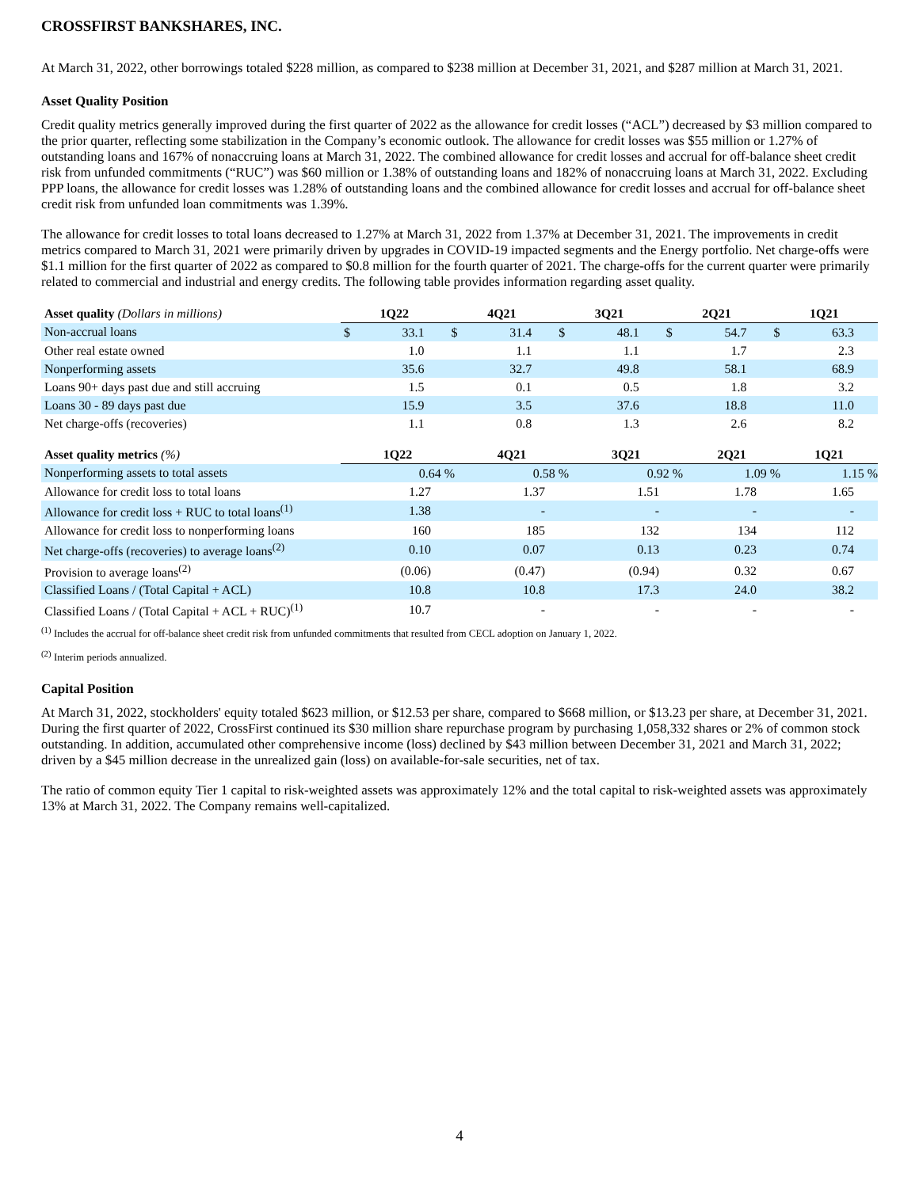CROSSFIRST BANKSHARES, INC.
At March 31, 2022, other borrowings totaled $228 million, as compared to $238 million at December 31, 2021, and $287 million at March 31, 2021.
Asset Quality Position
Credit quality metrics generally improved during the first quarter of 2022 as the allowance for credit losses (“ACL”) decreased by $3 million compared to the prior quarter, reflecting some stabilization in the Company’s economic outlook. The allowance for credit losses was $55 million or 1.27% of outstanding loans and 167% of nonaccruing loans at March 31, 2022. The combined allowance for credit losses and accrual for off-balance sheet credit risk from unfunded commitments (“RUC”) was $60 million or 1.38% of outstanding loans and 182% of nonaccruing loans at March 31, 2022. Excluding PPP loans, the allowance for credit losses was 1.28% of outstanding loans and the combined allowance for credit losses and accrual for off-balance sheet credit risk from unfunded loan commitments was 1.39%.
The allowance for credit losses to total loans decreased to 1.27% at March 31, 2022 from 1.37% at December 31, 2021. The improvements in credit metrics compared to March 31, 2021 were primarily driven by upgrades in COVID-19 impacted segments and the Energy portfolio. Net charge-offs were $1.1 million for the first quarter of 2022 as compared to $0.8 million for the fourth quarter of 2021. The charge-offs for the current quarter were primarily related to commercial and industrial and energy credits. The following table provides information regarding asset quality.
| Asset quality (Dollars in millions) | 1Q22 | | 4Q21 | | 3Q21 | | 2Q21 | | 1Q21 | |
| --- | --- | --- | --- | --- | --- | --- | --- | --- | --- | --- |
| Non-accrual loans | $ | 33.1 | $ | 31.4 | $ | 48.1 | $ | 54.7 | $ | 63.3 |
| Other real estate owned | | 1.0 | | 1.1 | | 1.1 | | 1.7 | | 2.3 |
| Nonperforming assets | | 35.6 | | 32.7 | | 49.8 | | 58.1 | | 68.9 |
| Loans 90+ days past due and still accruing | | 1.5 | | 0.1 | | 0.5 | | 1.8 | | 3.2 |
| Loans 30 - 89 days past due | | 15.9 | | 3.5 | | 37.6 | | 18.8 | | 11.0 |
| Net charge-offs (recoveries) | | 1.1 | | 0.8 | | 1.3 | | 2.6 | | 8.2 |
| Asset quality metrics (%) | 1Q22 | 4Q21 | 3Q21 | 2Q21 | 1Q21 |
| --- | --- | --- | --- | --- | --- |
| Nonperforming assets to total assets | 0.64 % | 0.58 % | 0.92 % | 1.09 % | 1.15 % |
| Allowance for credit loss to total loans | 1.27 | 1.37 | 1.51 | 1.78 | 1.65 |
| Allowance for credit loss + RUC to total loans<sup>(1)</sup> | 1.38 | - | - | - | - |
| Allowance for credit loss to nonperforming loans | 160 | 185 | 132 | 134 | 112 |
| Net charge-offs (recoveries) to average loans<sup>(2)</sup> | 0.10 | 0.07 | 0.13 | 0.23 | 0.74 |
| Provision to average loans<sup>(2)</sup> | (0.06) | (0.47) | (0.94) | 0.32 | 0.67 |
| Classified Loans / (Total Capital + ACL) | 10.8 | 10.8 | 17.3 | 24.0 | 38.2 |
| Classified Loans / (Total Capital + ACL + RUC)<sup>(1)</sup> | 10.7 | - | - | - | - |
<sup>(1)</sup> Includes the accrual for off-balance sheet credit risk from unfunded commitments that resulted from CECL adoption on January 1, 2022.
<sup>(2)</sup> Interim periods annualized.
Capital Position
At March 31, 2022, stockholders' equity totaled $623 million, or $12.53 per share, compared to $668 million, or $13.23 per share, at December 31, 2021. During the first quarter of 2022, CrossFirst continued its $30 million share repurchase program by purchasing 1,058,332 shares or 2% of common stock outstanding. In addition, accumulated other comprehensive income (loss) declined by $43 million between December 31, 2021 and March 31, 2022; driven by a $45 million decrease in the unrealized gain (loss) on available-for-sale securities, net of tax.
The ratio of common equity Tier 1 capital to risk-weighted assets was approximately 12% and the total capital to risk-weighted assets was approximately 13% at March 31, 2022. The Company remains well-capitalized.
4